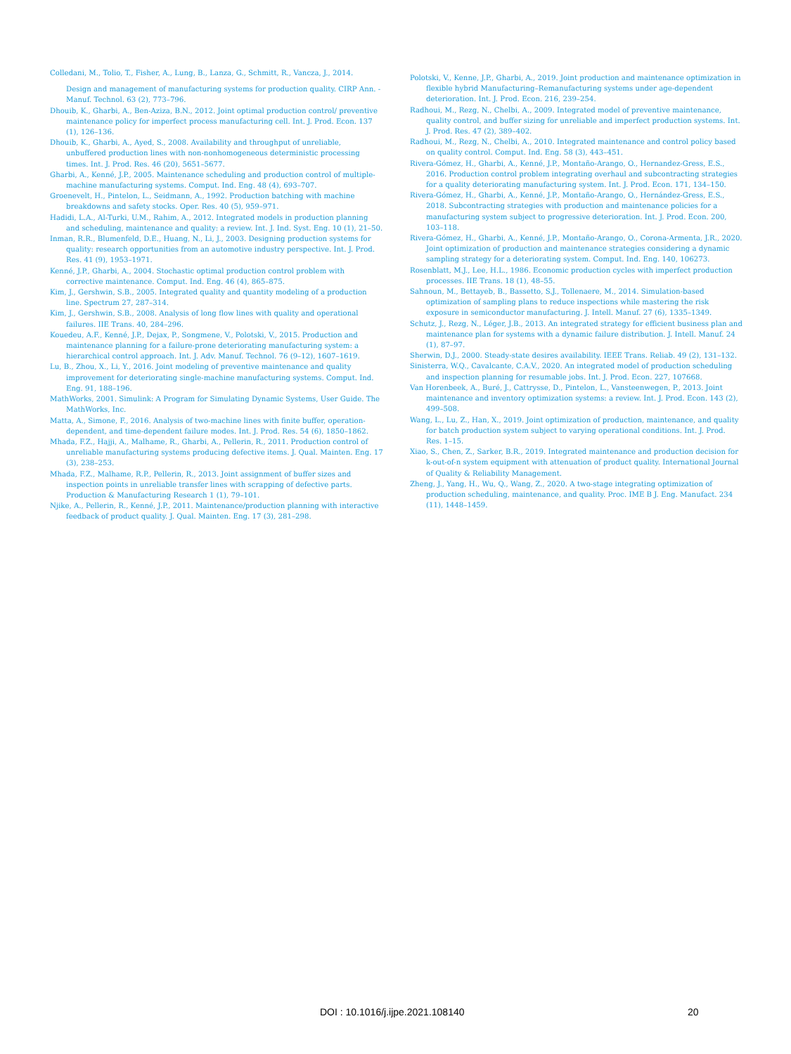Colledani, M., Tolio, T., Fisher, A., Lung, B., Lanza, G., Schmitt, R., Vancza, J., 2014.
Design and management of manufacturing systems for production quality. CIRP Ann. - Manuf. Technol. 63 (2), 773–796.
Dhouib, K., Gharbi, A., Ben-Aziza, B.N., 2012. Joint optimal production control/ preventive maintenance policy for imperfect process manufacturing cell. Int. J. Prod. Econ. 137 (1), 126–136.
Dhouib, K., Gharbi, A., Ayed, S., 2008. Availability and throughput of unreliable, unbuffered production lines with non-nonhomogeneous deterministic processing times. Int. J. Prod. Res. 46 (20), 5651–5677.
Gharbi, A., Kenné, J.P., 2005. Maintenance scheduling and production control of multiple-machine manufacturing systems. Comput. Ind. Eng. 48 (4), 693–707.
Groenevelt, H., Pintelon, L., Seidmann, A., 1992. Production batching with machine breakdowns and safety stocks. Oper. Res. 40 (5), 959–971.
Hadidi, L.A., Al-Turki, U.M., Rahim, A., 2012. Integrated models in production planning and scheduling, maintenance and quality: a review. Int. J. Ind. Syst. Eng. 10 (1), 21–50.
Inman, R.R., Blumenfeld, D.E., Huang, N., Li, J., 2003. Designing production systems for quality: research opportunities from an automotive industry perspective. Int. J. Prod. Res. 41 (9), 1953–1971.
Kenné, J.P., Gharbi, A., 2004. Stochastic optimal production control problem with corrective maintenance. Comput. Ind. Eng. 46 (4), 865–875.
Kim, J., Gershwin, S.B., 2005. Integrated quality and quantity modeling of a production line. Spectrum 27, 287–314.
Kim, J., Gershwin, S.B., 2008. Analysis of long flow lines with quality and operational failures. IIE Trans. 40, 284–296.
Kouedeu, A.F., Kenné, J.P., Dejax, P., Songmene, V., Polotski, V., 2015. Production and maintenance planning for a failure-prone deteriorating manufacturing system: a hierarchical control approach. Int. J. Adv. Manuf. Technol. 76 (9–12), 1607–1619.
Lu, B., Zhou, X., Li, Y., 2016. Joint modeling of preventive maintenance and quality improvement for deteriorating single-machine manufacturing systems. Comput. Ind. Eng. 91, 188–196.
MathWorks, 2001. Simulink: A Program for Simulating Dynamic Systems, User Guide. The MathWorks, Inc.
Matta, A., Simone, F., 2016. Analysis of two-machine lines with finite buffer, operation-dependent, and time-dependent failure modes. Int. J. Prod. Res. 54 (6), 1850–1862.
Mhada, F.Z., Hajji, A., Malhame, R., Gharbi, A., Pellerin, R., 2011. Production control of unreliable manufacturing systems producing defective items. J. Qual. Mainten. Eng. 17 (3), 238–253.
Mhada, F.Z., Malhame, R.P., Pellerin, R., 2013. Joint assignment of buffer sizes and inspection points in unreliable transfer lines with scrapping of defective parts. Production & Manufacturing Research 1 (1), 79–101.
Njike, A., Pellerin, R., Kenné, J.P., 2011. Maintenance/production planning with interactive feedback of product quality. J. Qual. Mainten. Eng. 17 (3), 281–298.
Polotski, V., Kenne, J.P., Gharbi, A., 2019. Joint production and maintenance optimization in flexible hybrid Manufacturing–Remanufacturing systems under age-dependent deterioration. Int. J. Prod. Econ. 216, 239–254.
Radhoui, M., Rezg, N., Chelbi, A., 2009. Integrated model of preventive maintenance, quality control, and buffer sizing for unreliable and imperfect production systems. Int. J. Prod. Res. 47 (2), 389–402.
Radhoui, M., Rezg, N., Chelbi, A., 2010. Integrated maintenance and control policy based on quality control. Comput. Ind. Eng. 58 (3), 443–451.
Rivera-Gómez, H., Gharbi, A., Kenné, J.P., Montaño-Arango, O., Hernandez-Gress, E.S., 2016. Production control problem integrating overhaul and subcontracting strategies for a quality deteriorating manufacturing system. Int. J. Prod. Econ. 171, 134–150.
Rivera-Gómez, H., Gharbi, A., Kenné, J.P., Montaño-Arango, O., Hernández-Gress, E.S., 2018. Subcontracting strategies with production and maintenance policies for a manufacturing system subject to progressive deterioration. Int. J. Prod. Econ. 200, 103–118.
Rivera-Gómez, H., Gharbi, A., Kenné, J.P., Montaño-Arango, O., Corona-Armenta, J.R., 2020. Joint optimization of production and maintenance strategies considering a dynamic sampling strategy for a deteriorating system. Comput. Ind. Eng. 140, 106273.
Rosenblatt, M.J., Lee, H.L., 1986. Economic production cycles with imperfect production processes. IIE Trans. 18 (1), 48–55.
Sahnoun, M., Bettayeb, B., Bassetto, S.J., Tollenaere, M., 2014. Simulation-based optimization of sampling plans to reduce inspections while mastering the risk exposure in semiconductor manufacturing. J. Intell. Manuf. 27 (6), 1335–1349.
Schutz, J., Rezg, N., Léger, J.B., 2013. An integrated strategy for efficient business plan and maintenance plan for systems with a dynamic failure distribution. J. Intell. Manuf. 24 (1), 87–97.
Sherwin, D.J., 2000. Steady-state desires availability. IEEE Trans. Reliab. 49 (2), 131–132.
Sinisterra, W.Q., Cavalcante, C.A.V., 2020. An integrated model of production scheduling and inspection planning for resumable jobs. Int. J. Prod. Econ. 227, 107668.
Van Horenbeek, A., Buré, J., Cattrysse, D., Pintelon, L., Vansteenwegen, P., 2013. Joint maintenance and inventory optimization systems: a review. Int. J. Prod. Econ. 143 (2), 499–508.
Wang, L., Lu, Z., Han, X., 2019. Joint optimization of production, maintenance, and quality for batch production system subject to varying operational conditions. Int. J. Prod. Res. 1–15.
Xiao, S., Chen, Z., Sarker, B.R., 2019. Integrated maintenance and production decision for k-out-of-n system equipment with attenuation of product quality. International Journal of Quality & Reliability Management.
Zheng, J., Yang, H., Wu, Q., Wang, Z., 2020. A two-stage integrating optimization of production scheduling, maintenance, and quality. Proc. IME B J. Eng. Manufact. 234 (11), 1448–1459.
DOI : 10.1016/j.ijpe.2021.108140 20